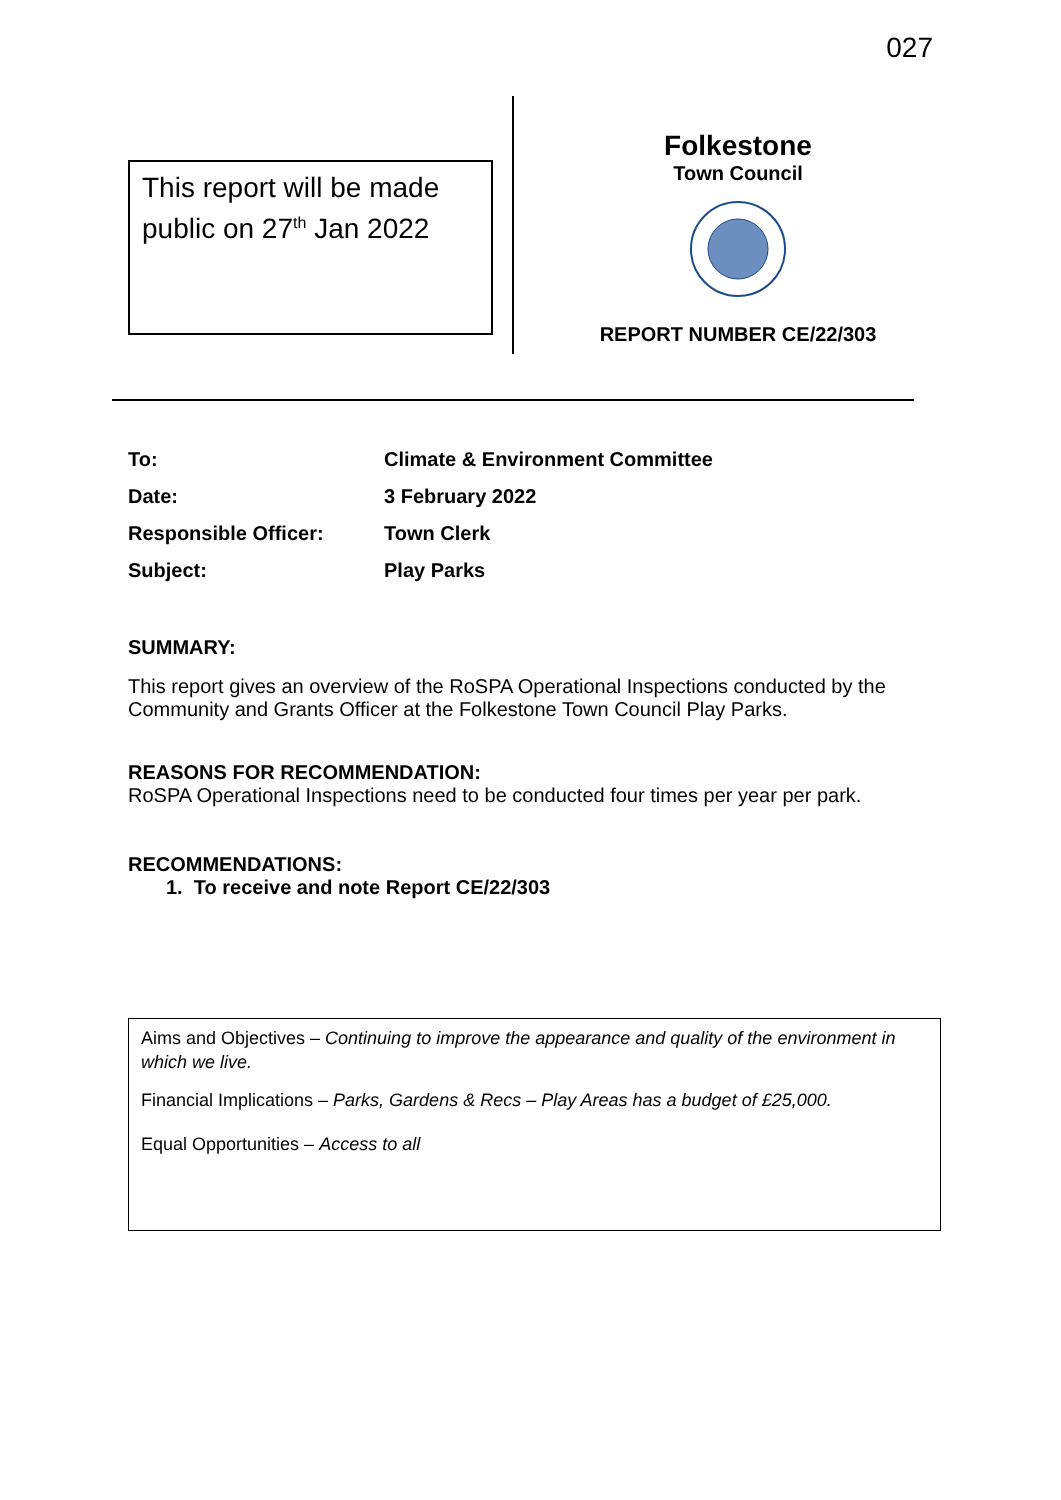027
This report will be made public on 27<sup>th</sup> Jan 2022
Folkestone
Town Council
REPORT NUMBER CE/22/303
| To: | Climate & Environment Committee |
| Date: | 3 February 2022 |
| Responsible Officer: | Town Clerk |
| Subject: | Play Parks |
SUMMARY:
This report gives an overview of the RoSPA Operational Inspections conducted by the Community and Grants Officer at the Folkestone Town Council Play Parks.
REASONS FOR RECOMMENDATION:
RoSPA Operational Inspections need to be conducted four times per year per park.
RECOMMENDATIONS:
1. To receive and note Report CE/22/303
Aims and Objectives – Continuing to improve the appearance and quality of the environment in which we live.
Financial Implications – Parks, Gardens & Recs – Play Areas has a budget of £25,000.
Equal Opportunities – Access to all